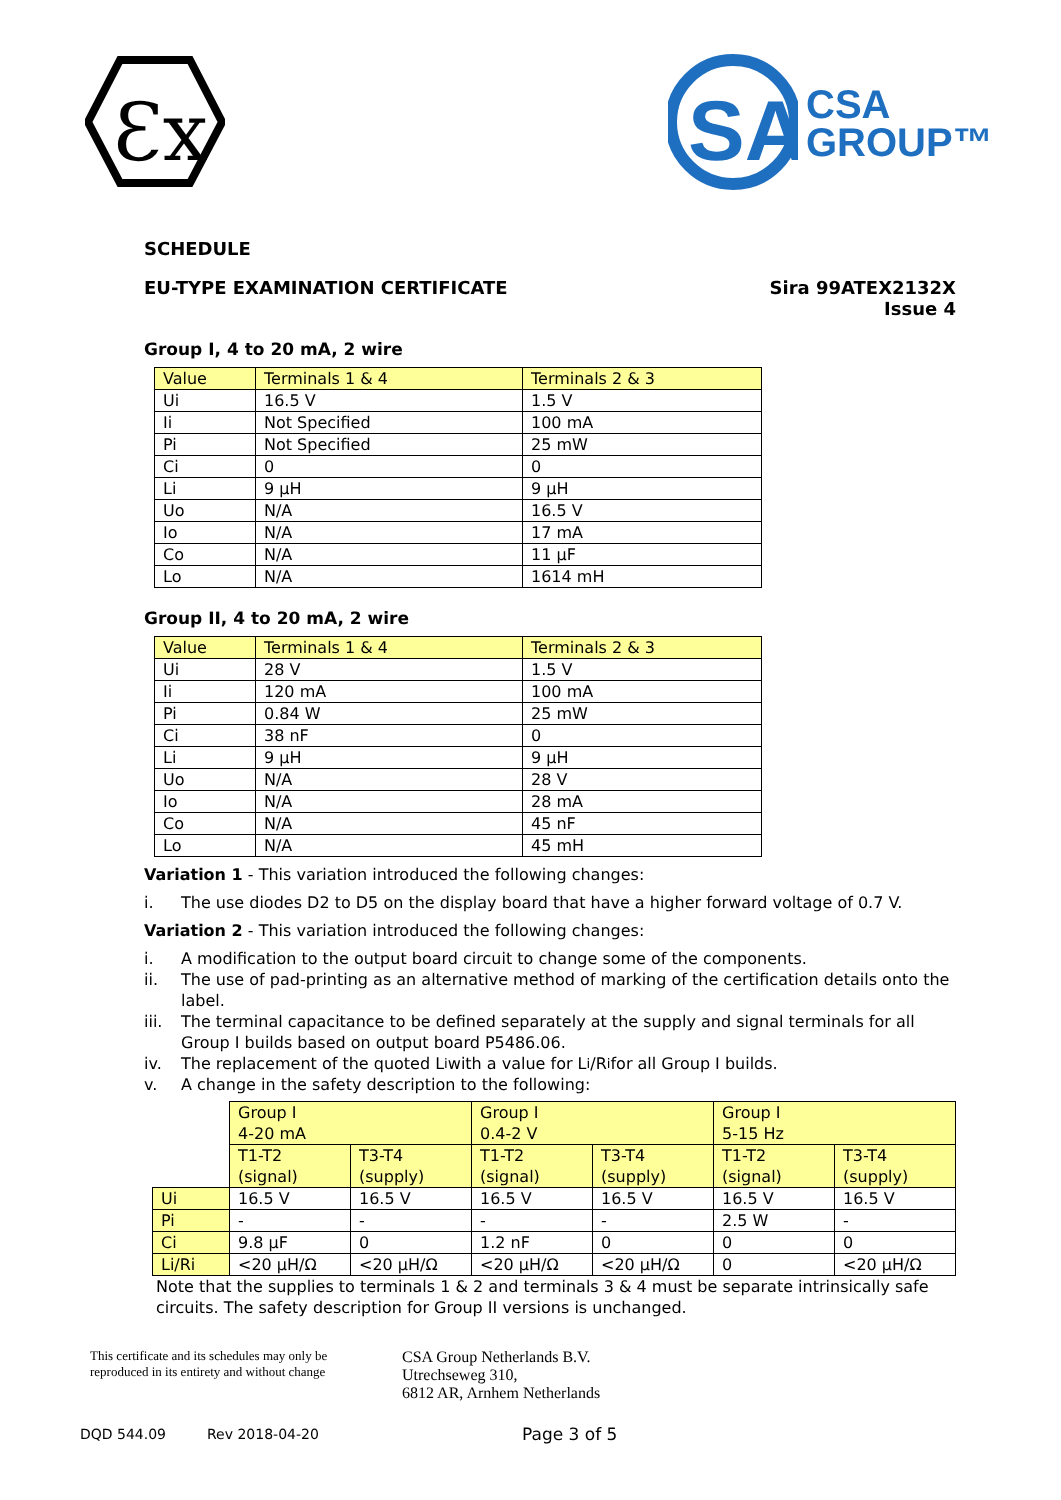Ɛx
SA
CSA
GROUP™
SCHEDULE
EU-TYPE EXAMINATION CERTIFICATE Sira 99ATEX2132X
Issue 4
Group I, 4 to 20 mA, 2 wire
| Value | Terminals 1 & 4 | Terminals 2 & 3 |
| Ui | 16.5 V | 1.5 V |
| Ii | Not Specified | 100 mA |
| Pi | Not Specified | 25 mW |
| Ci | 0 | 0 |
| Li | 9 µH | 9 µH |
| Uo | N/A | 16.5 V |
| Io | N/A | 17 mA |
| Co | N/A | 11 µF |
| Lo | N/A | 1614 mH |
Group II, 4 to 20 mA, 2 wire
| Value | Terminals 1 & 4 | Terminals 2 & 3 |
| Ui | 28 V | 1.5 V |
| Ii | 120 mA | 100 mA |
| Pi | 0.84 W | 25 mW |
| Ci | 38 nF | 0 |
| Li | 9 µH | 9 µH |
| Uo | N/A | 28 V |
| Io | N/A | 28 mA |
| Co | N/A | 45 nF |
| Lo | N/A | 45 mH |
Variation 1 - This variation introduced the following changes:
i. The use diodes D2 to D5 on the display board that have a higher forward voltage of 0.7 V.
Variation 2 - This variation introduced the following changes:
i. A modification to the output board circuit to change some of the components.
ii. The use of pad-printing as an alternative method of marking of the certification details onto the label.
iii. The terminal capacitance to be defined separately at the supply and signal terminals for all Group I builds based on output board P5486.06.
iv. The replacement of the quoted L<sub>i</sub> with a value for L<sub>i</sub>/R<sub>i</sub> for all Group I builds.
v. A change in the safety description to the following:
| | Group I 4-20 mA | | Group I 0.4-2 V | | Group I 5-15 Hz | |
| | T1-T2 (signal) | T3-T4 (supply) | T1-T2 (signal) | T3-T4 (supply) | T1-T2 (signal) | T3-T4 (supply) |
| Ui | 16.5 V | 16.5 V | 16.5 V | 16.5 V | 16.5 V | 16.5 V |
| Pi | - | - | - | - | 2.5 W | - |
| Ci | 9.8 µF | 0 | 1.2 nF | 0 | 0 | 0 |
| Li/Ri | <20 µH/Ω | <20 µH/Ω | <20 µH/Ω | <20 µH/Ω | 0 | <20 µH/Ω |
Note that the supplies to terminals 1 & 2 and terminals 3 & 4 must be separate intrinsically safe circuits. The safety description for Group II versions is unchanged.
This certificate and its schedules may only be
reproduced in its entirety and without change
CSA Group Netherlands B.V.
Utrechseweg 310,
6812 AR, Arnhem Netherlands
DQD 544.09 Rev 2018-04-20 Page 3 of 5